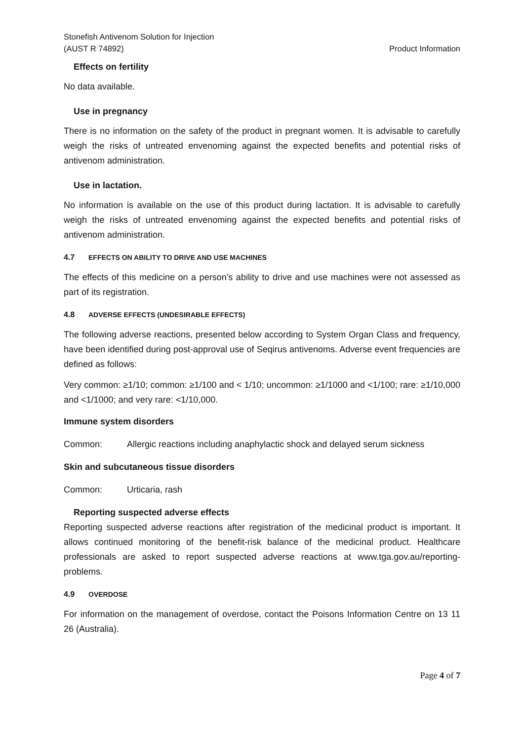Stonefish Antivenom Solution for Injection
(AUST R 74892)
Product Information
Effects on fertility
No data available.
Use in pregnancy
There is no information on the safety of the product in pregnant women. It is advisable to carefully weigh the risks of untreated envenoming against the expected benefits and potential risks of antivenom administration.
Use in lactation.
No information is available on the use of this product during lactation. It is advisable to carefully weigh the risks of untreated envenoming against the expected benefits and potential risks of antivenom administration.
4.7 EFFECTS ON ABILITY TO DRIVE AND USE MACHINES
The effects of this medicine on a person’s ability to drive and use machines were not assessed as part of its registration.
4.8 ADVERSE EFFECTS (UNDESIRABLE EFFECTS)
The following adverse reactions, presented below according to System Organ Class and frequency, have been identified during post-approval use of Seqirus antivenoms. Adverse event frequencies are defined as follows:
Very common: ≥1/10; common: ≥1/100 and < 1/10; uncommon: ≥1/1000 and <1/100; rare: ≥1/10,000 and <1/1000; and very rare: <1/10,000.
Immune system disorders
Common: Allergic reactions including anaphylactic shock and delayed serum sickness
Skin and subcutaneous tissue disorders
Common: Urticaria, rash
Reporting suspected adverse effects
Reporting suspected adverse reactions after registration of the medicinal product is important. It allows continued monitoring of the benefit-risk balance of the medicinal product. Healthcare professionals are asked to report suspected adverse reactions at www.tga.gov.au/reporting-problems.
4.9 OVERDOSE
For information on the management of overdose, contact the Poisons Information Centre on 13 11 26 (Australia).
Page 4 of 7